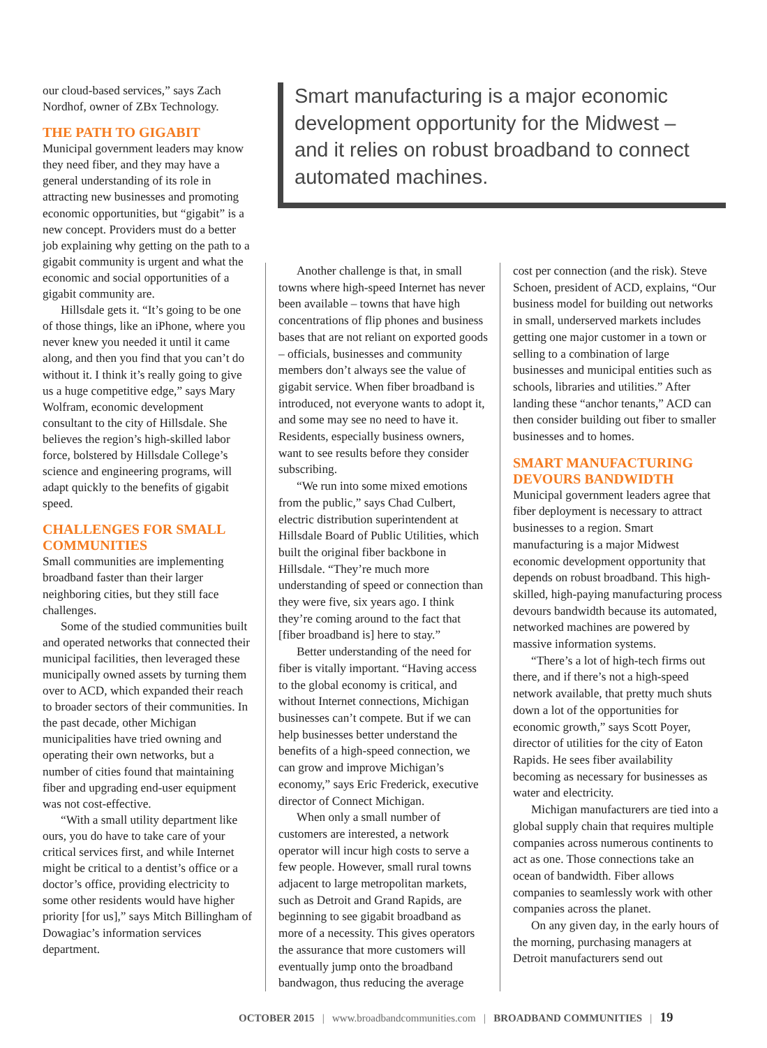our cloud-based services,” says Zach Nordhof, owner of ZBx Technology.
THE PATH TO GIGABIT
Municipal government leaders may know they need fiber, and they may have a general understanding of its role in attracting new businesses and promoting economic opportunities, but “gigabit” is a new concept. Providers must do a better job explaining why getting on the path to a gigabit community is urgent and what the economic and social opportunities of a gigabit community are.
Hillsdale gets it. “It’s going to be one of those things, like an iPhone, where you never knew you needed it until it came along, and then you find that you can’t do without it. I think it’s really going to give us a huge competitive edge,” says Mary Wolfram, economic development consultant to the city of Hillsdale. She believes the region’s high-skilled labor force, bolstered by Hillsdale College’s science and engineering programs, will adapt quickly to the benefits of gigabit speed.
CHALLENGES FOR SMALL COMMUNITIES
Small communities are implementing broadband faster than their larger neighboring cities, but they still face challenges.
Some of the studied communities built and operated networks that connected their municipal facilities, then leveraged these municipally owned assets by turning them over to ACD, which expanded their reach to broader sectors of their communities. In the past decade, other Michigan municipalities have tried owning and operating their own networks, but a number of cities found that maintaining fiber and upgrading end-user equipment was not cost-effective.
“With a small utility department like ours, you do have to take care of your critical services first, and while Internet might be critical to a dentist’s office or a doctor’s office, providing electricity to some other residents would have higher priority [for us],” says Mitch Billingham of Dowagiac’s information services department.
Smart manufacturing is a major economic development opportunity for the Midwest – and it relies on robust broadband to connect automated machines.
Another challenge is that, in small towns where high-speed Internet has never been available – towns that have high concentrations of flip phones and business bases that are not reliant on exported goods – officials, businesses and community members don’t always see the value of gigabit service. When fiber broadband is introduced, not everyone wants to adopt it, and some may see no need to have it. Residents, especially business owners, want to see results before they consider subscribing.
“We run into some mixed emotions from the public,” says Chad Culbert, electric distribution superintendent at Hillsdale Board of Public Utilities, which built the original fiber backbone in Hillsdale. “They’re much more understanding of speed or connection than they were five, six years ago. I think they’re coming around to the fact that [fiber broadband is] here to stay.”
Better understanding of the need for fiber is vitally important. “Having access to the global economy is critical, and without Internet connections, Michigan businesses can’t compete. But if we can help businesses better understand the benefits of a high-speed connection, we can grow and improve Michigan’s economy,” says Eric Frederick, executive director of Connect Michigan.
When only a small number of customers are interested, a network operator will incur high costs to serve a few people. However, small rural towns adjacent to large metropolitan markets, such as Detroit and Grand Rapids, are beginning to see gigabit broadband as more of a necessity. This gives operators the assurance that more customers will eventually jump onto the broadband bandwagon, thus reducing the average
cost per connection (and the risk). Steve Schoen, president of ACD, explains, “Our business model for building out networks in small, underserved markets includes getting one major customer in a town or selling to a combination of large businesses and municipal entities such as schools, libraries and utilities.” After landing these “anchor tenants,” ACD can then consider building out fiber to smaller businesses and to homes.
SMART MANUFACTURING DEVOURS BANDWIDTH
Municipal government leaders agree that fiber deployment is necessary to attract businesses to a region. Smart manufacturing is a major Midwest economic development opportunity that depends on robust broadband. This high-skilled, high-paying manufacturing process devours bandwidth because its automated, networked machines are powered by massive information systems.
“There’s a lot of high-tech firms out there, and if there’s not a high-speed network available, that pretty much shuts down a lot of the opportunities for economic growth,” says Scott Poyer, director of utilities for the city of Eaton Rapids. He sees fiber availability becoming as necessary for businesses as water and electricity.
Michigan manufacturers are tied into a global supply chain that requires multiple companies across numerous continents to act as one. Those connections take an ocean of bandwidth. Fiber allows companies to seamlessly work with other companies across the planet.
On any given day, in the early hours of the morning, purchasing managers at Detroit manufacturers send out
OCTOBER 2015 | www.broadbandcommunities.com | BROADBAND COMMUNITIES | 19